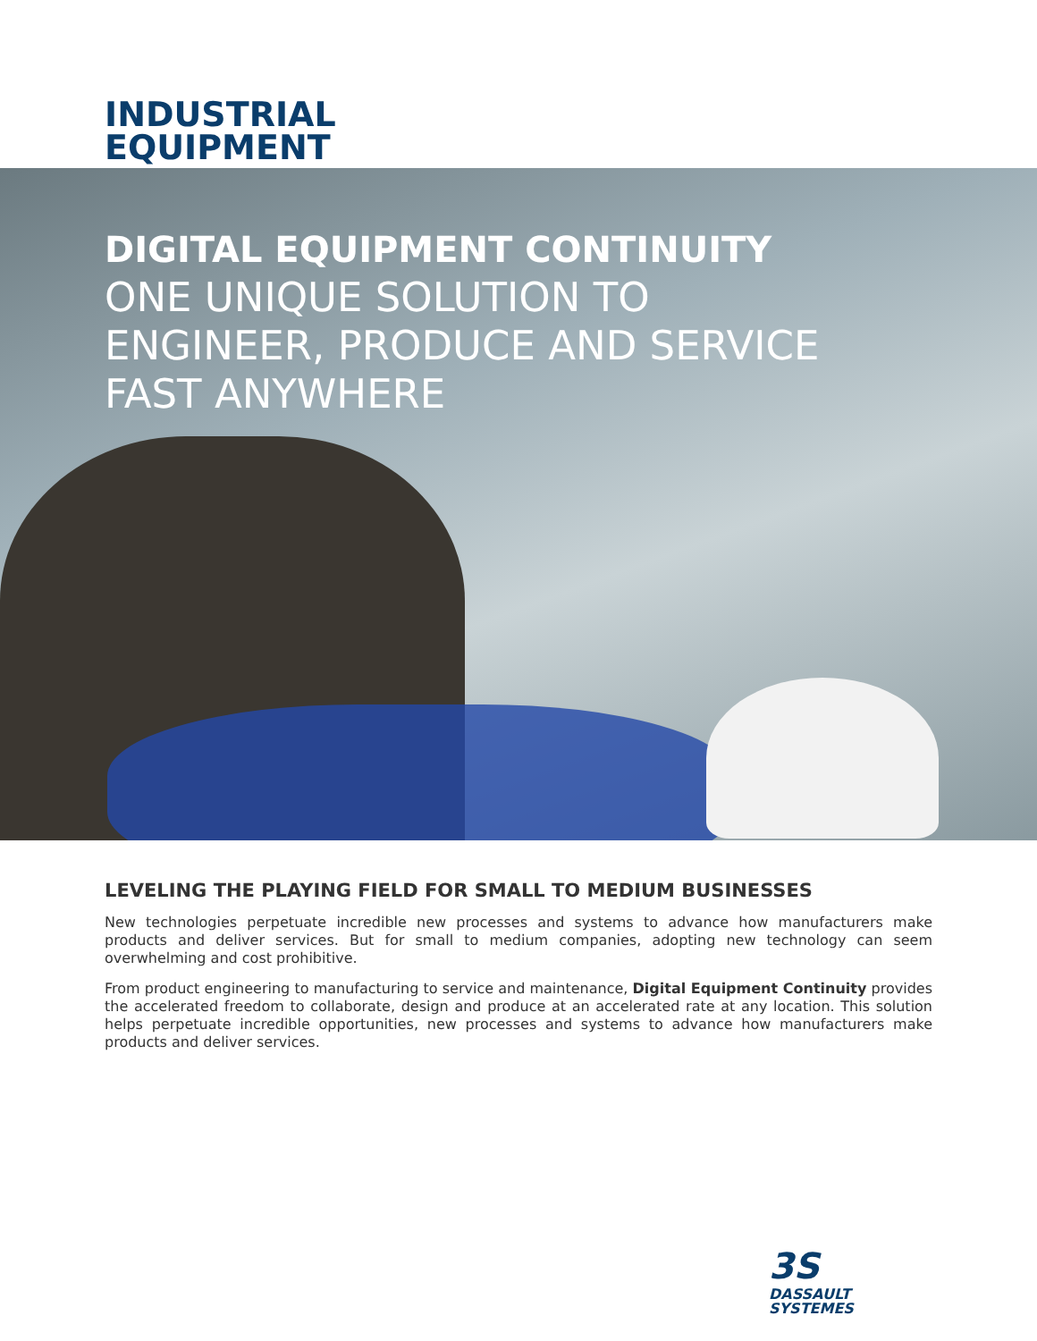INDUSTRIAL
EQUIPMENT
DIGITAL EQUIPMENT CONTINUITY
ONE UNIQUE SOLUTION TO
ENGINEER, PRODUCE AND SERVICE
FAST ANYWHERE
LEVELING THE PLAYING FIELD FOR SMALL TO MEDIUM BUSINESSES
New technologies perpetuate incredible new processes and systems to advance how manufacturers make products and deliver services. But for small to medium companies, adopting new technology can seem overwhelming and cost prohibitive.
From product engineering to manufacturing to service and maintenance, Digital Equipment Continuity provides the accelerated freedom to collaborate, design and produce at an accelerated rate at any location. This solution helps perpetuate incredible opportunities, new processes and systems to advance how manufacturers make products and deliver services.
3S
DASSAULT
SYSTEMES